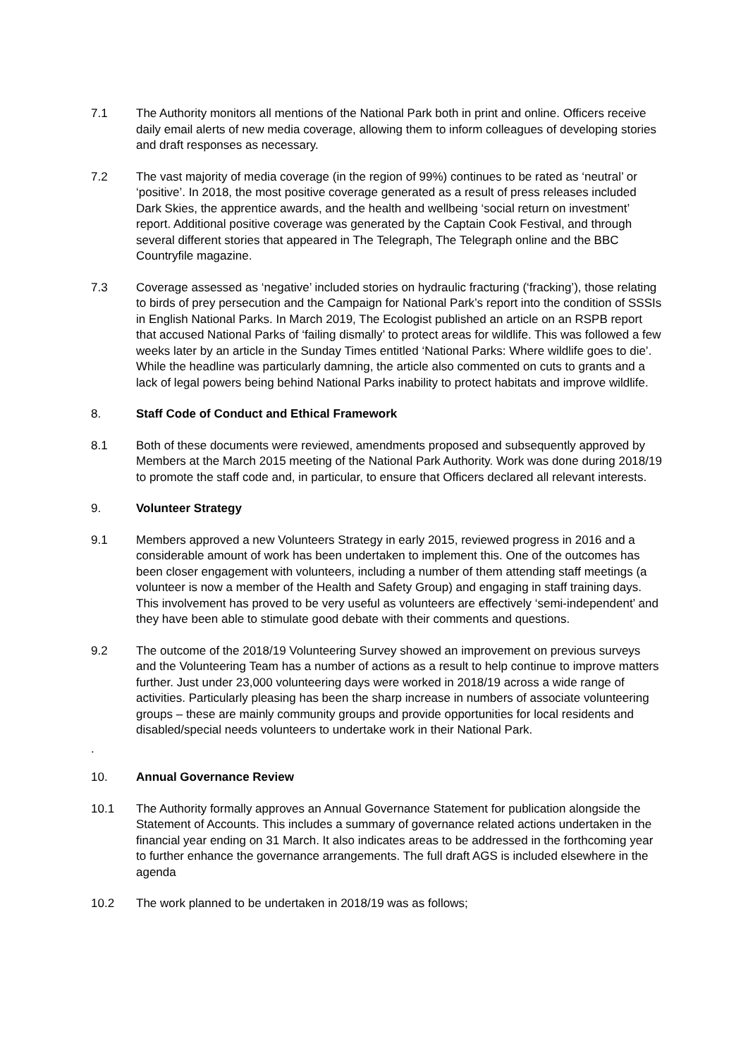7.1 The Authority monitors all mentions of the National Park both in print and online. Officers receive daily email alerts of new media coverage, allowing them to inform colleagues of developing stories and draft responses as necessary.
7.2 The vast majority of media coverage (in the region of 99%) continues to be rated as ‘neutral’ or ‘positive’. In 2018, the most positive coverage generated as a result of press releases included Dark Skies, the apprentice awards, and the health and wellbeing ‘social return on investment’ report. Additional positive coverage was generated by the Captain Cook Festival, and through several different stories that appeared in The Telegraph, The Telegraph online and the BBC Countryfile magazine.
7.3 Coverage assessed as ‘negative’ included stories on hydraulic fracturing (‘fracking’), those relating to birds of prey persecution and the Campaign for National Park’s report into the condition of SSSIs in English National Parks. In March 2019, The Ecologist published an article on an RSPB report that accused National Parks of ‘failing dismally’ to protect areas for wildlife. This was followed a few weeks later by an article in the Sunday Times entitled ‘National Parks: Where wildlife goes to die’. While the headline was particularly damning, the article also commented on cuts to grants and a lack of legal powers being behind National Parks inability to protect habitats and improve wildlife.
8. Staff Code of Conduct and Ethical Framework
8.1 Both of these documents were reviewed, amendments proposed and subsequently approved by Members at the March 2015 meeting of the National Park Authority. Work was done during 2018/19 to promote the staff code and, in particular, to ensure that Officers declared all relevant interests.
9. Volunteer Strategy
9.1 Members approved a new Volunteers Strategy in early 2015, reviewed progress in 2016 and a considerable amount of work has been undertaken to implement this. One of the outcomes has been closer engagement with volunteers, including a number of them attending staff meetings (a volunteer is now a member of the Health and Safety Group) and engaging in staff training days. This involvement has proved to be very useful as volunteers are effectively ‘semi-independent’ and they have been able to stimulate good debate with their comments and questions.
9.2 The outcome of the 2018/19 Volunteering Survey showed an improvement on previous surveys and the Volunteering Team has a number of actions as a result to help continue to improve matters further. Just under 23,000 volunteering days were worked in 2018/19 across a wide range of activities. Particularly pleasing has been the sharp increase in numbers of associate volunteering groups – these are mainly community groups and provide opportunities for local residents and disabled/special needs volunteers to undertake work in their National Park.
.
10. Annual Governance Review
10.1 The Authority formally approves an Annual Governance Statement for publication alongside the Statement of Accounts. This includes a summary of governance related actions undertaken in the financial year ending on 31 March. It also indicates areas to be addressed in the forthcoming year to further enhance the governance arrangements. The full draft AGS is included elsewhere in the agenda
10.2 The work planned to be undertaken in 2018/19 was as follows;